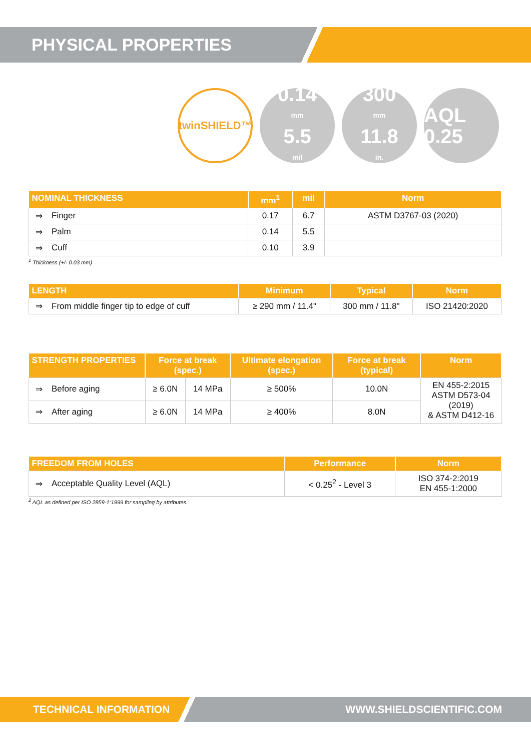PHYSICAL PROPERTIES
twinSHIELD™
0.14
mm
5.5
mil
300
mm
11.8
in.
AQL 0.25
| NOMINAL THICKNESS | | mm<sup>1</sup> | mil | Norm |
| --- | --- | --- | --- | --- |
| ⇒ | Finger | 0.17 | 6.7 | ASTM D3767-03 (2020) |
| ⇒ | Palm | 0.14 | 5.5 | |
| ⇒ | Cuff | 0.10 | 3.9 | |
<sup>1</sup> Thickness (+/- 0.03 mm)
| LENGTH | | Minimum | Typical | Norm |
| --- | --- | --- | --- | --- |
| ⇒ | From middle finger tip to edge of cuff | ≥ 290 mm / 11.4" | 300 mm / 11.8" | ISO 21420:2020 |
| STRENGTH PROPERTIES | | Force at break (spec.) | | Ultimate elongation (spec.) | Force at break (typical) | Norm |
| --- | --- | --- | --- | --- | --- | --- |
| ⇒ | Before aging | ≥ 6.0N | 14 MPa | ≥ 500% | 10.0N | EN 455-2:2015 ASTM D573-04 (2019) & ASTM D412-16 |
| ⇒ | After aging | ≥ 6.0N | 14 MPa | ≥ 400% | 8.0N | |
| FREEDOM FROM HOLES | | Performance | Norm |
| --- | --- | --- | --- |
| ⇒ | Acceptable Quality Level (AQL) | < 0.25<sup>2</sup> - Level 3 | ISO 374-2:2019 EN 455-1:2000 |
<sup>2</sup> AQL as defined per ISO 2859-1:1999 for sampling by attributes.
TECHNICAL INFORMATION WWW.SHIELDSCIENTIFIC.COM